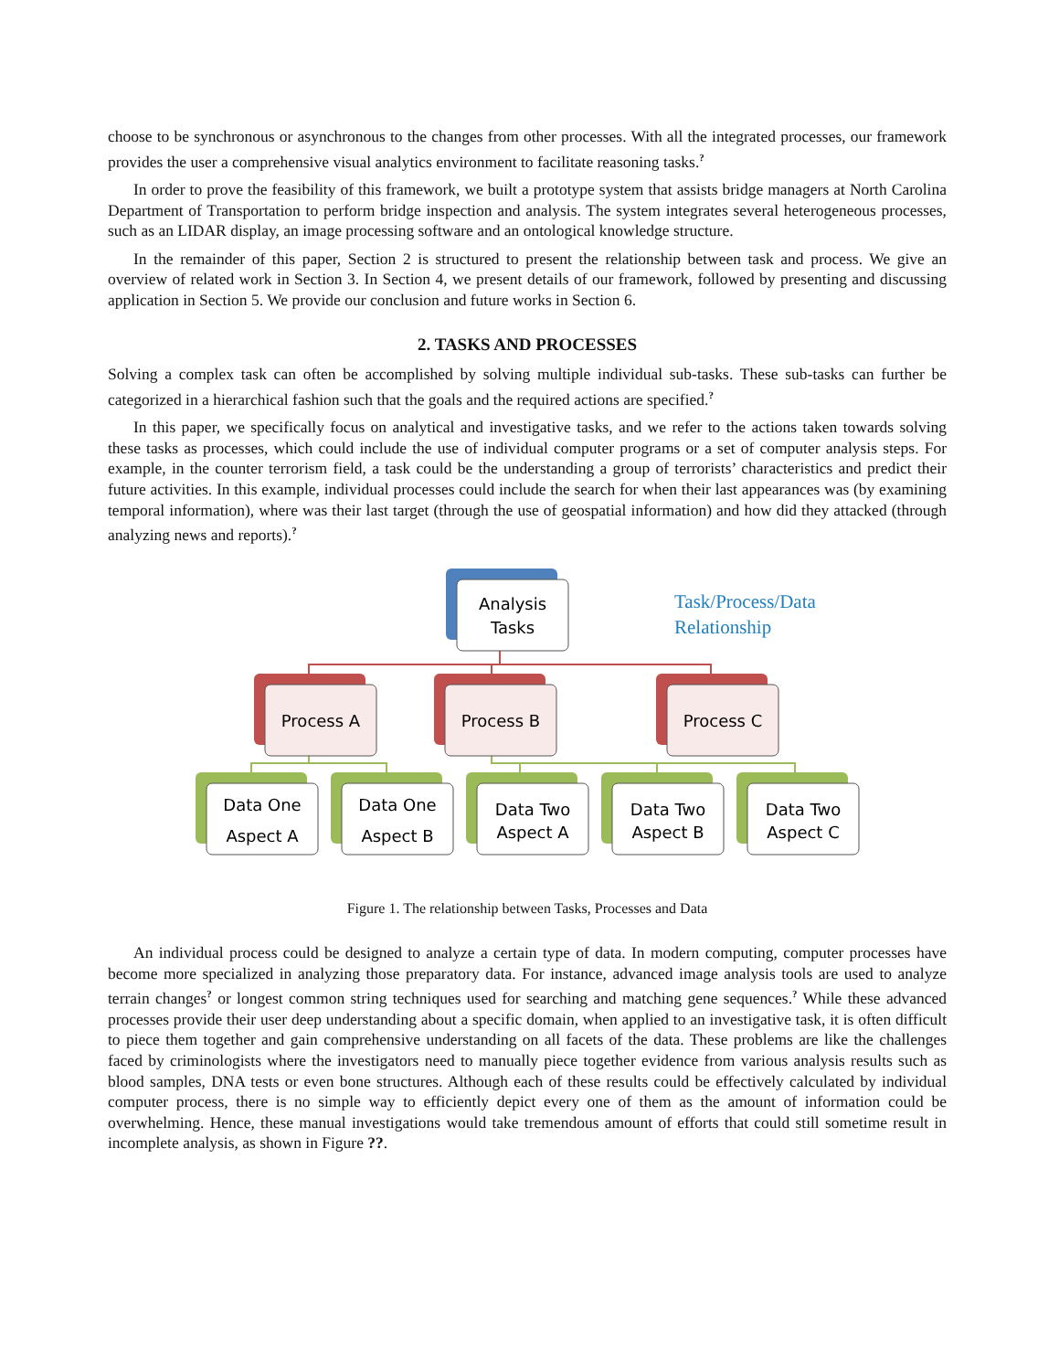choose to be synchronous or asynchronous to the changes from other processes. With all the integrated processes, our framework provides the user a comprehensive visual analytics environment to facilitate reasoning tasks.<sup>?</sup>
In order to prove the feasibility of this framework, we built a prototype system that assists bridge managers at North Carolina Department of Transportation to perform bridge inspection and analysis. The system integrates several heterogeneous processes, such as an LIDAR display, an image processing software and an ontological knowledge structure.
In the remainder of this paper, Section 2 is structured to present the relationship between task and process. We give an overview of related work in Section 3. In Section 4, we present details of our framework, followed by presenting and discussing application in Section 5. We provide our conclusion and future works in Section 6.
2. TASKS AND PROCESSES
Solving a complex task can often be accomplished by solving multiple individual sub-tasks. These sub-tasks can further be categorized in a hierarchical fashion such that the goals and the required actions are specified.<sup>?</sup>
In this paper, we specifically focus on analytical and investigative tasks, and we refer to the actions taken towards solving these tasks as processes, which could include the use of individual computer programs or a set of computer analysis steps. For example, in the counter terrorism field, a task could be the understanding a group of terrorists’ characteristics and predict their future activities. In this example, individual processes could include the search for when their last appearances was (by examining temporal information), where was their last target (through the use of geospatial information) and how did they attacked (through analyzing news and reports).<sup>?</sup>
Analysis
Tasks
Task/Process/Data
Relationship
Process A
Process B
Process C
Data One
Aspect A
Data One
Aspect B
Data Two
Aspect A
Data Two
Aspect B
Data Two
Aspect C
Figure 1. The relationship between Tasks, Processes and Data
An individual process could be designed to analyze a certain type of data. In modern computing, computer processes have become more specialized in analyzing those preparatory data. For instance, advanced image analysis tools are used to analyze terrain changes<sup>?</sup> or longest common string techniques used for searching and matching gene sequences.<sup>?</sup> While these advanced processes provide their user deep understanding about a specific domain, when applied to an investigative task, it is often difficult to piece them together and gain comprehensive understanding on all facets of the data. These problems are like the challenges faced by criminologists where the investigators need to manually piece together evidence from various analysis results such as blood samples, DNA tests or even bone structures. Although each of these results could be effectively calculated by individual computer process, there is no simple way to efficiently depict every one of them as the amount of information could be overwhelming. Hence, these manual investigations would take tremendous amount of efforts that could still sometime result in incomplete analysis, as shown in Figure ??.